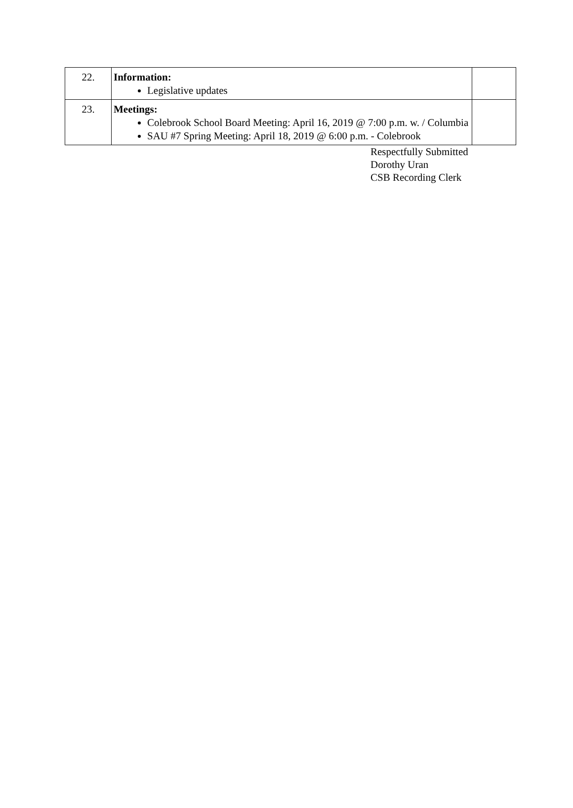| 22. | Information: Legislative updates | |
| 23. | Meetings: Colebrook School Board Meeting: April 16, 2019 @ 7:00 p.m. w. / Columbia SAU #7 Spring Meeting: April 18, 2019 @ 6:00 p.m. - Colebrook | |
Respectfully Submitted
Dorothy Uran
CSB Recording Clerk